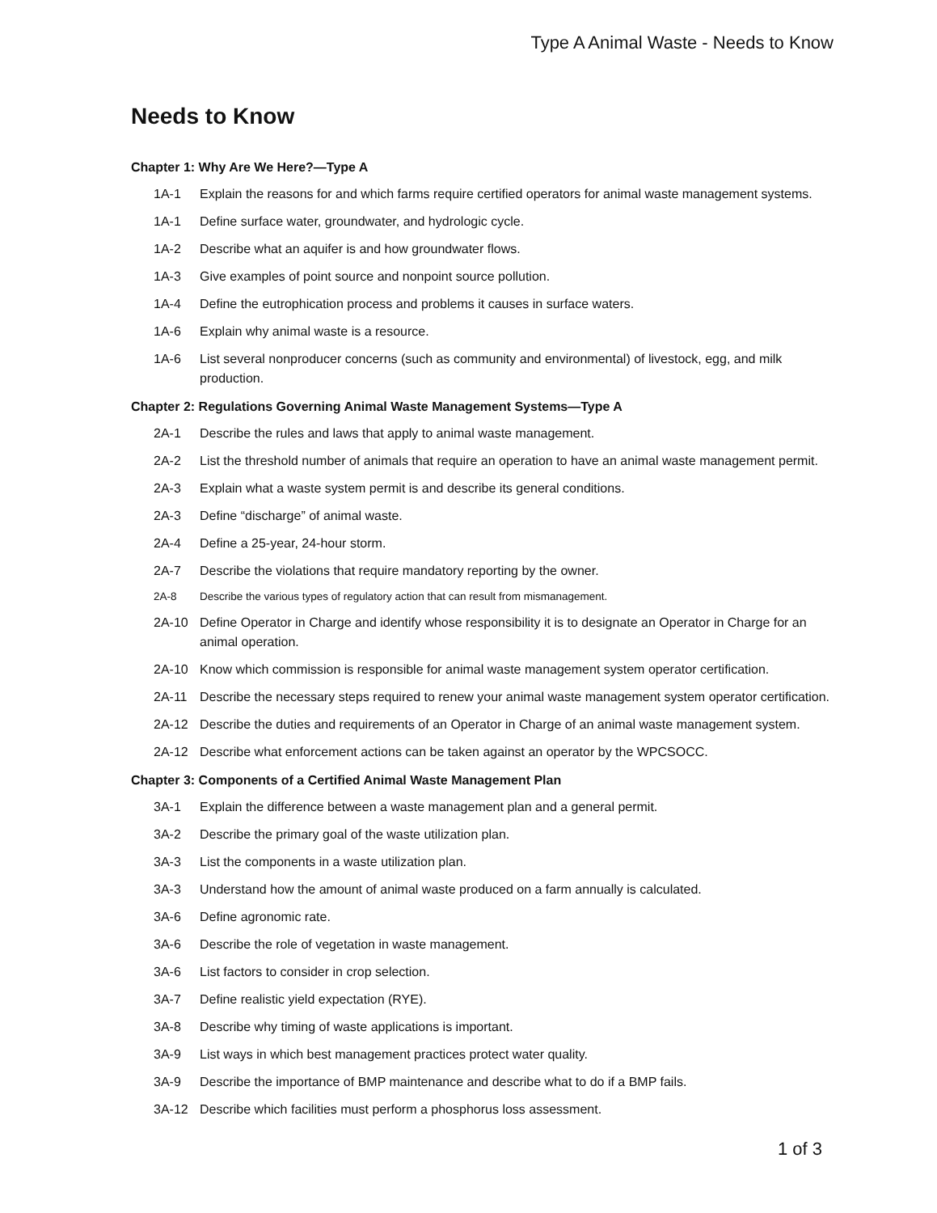Type A Animal Waste - Needs to Know
Needs to Know
Chapter 1: Why Are We Here?—Type A
1A-1 Explain the reasons for and which farms require certified operators for animal waste management systems.
1A-1 Define surface water, groundwater, and hydrologic cycle.
1A-2 Describe what an aquifer is and how groundwater flows.
1A-3 Give examples of point source and nonpoint source pollution.
1A-4 Define the eutrophication process and problems it causes in surface waters.
1A-6 Explain why animal waste is a resource.
1A-6 List several nonproducer concerns (such as community and environmental) of livestock, egg, and milk production.
Chapter 2: Regulations Governing Animal Waste Management Systems—Type A
2A-1 Describe the rules and laws that apply to animal waste management.
2A-2 List the threshold number of animals that require an operation to have an animal waste management permit.
2A-3 Explain what a waste system permit is and describe its general conditions.
2A-3 Define “discharge” of animal waste.
2A-4 Define a 25-year, 24-hour storm.
2A-7 Describe the violations that require mandatory reporting by the owner.
2A-8 Describe the various types of regulatory action that can result from mismanagement.
2A-10 Define Operator in Charge and identify whose responsibility it is to designate an Operator in Charge for an animal operation.
2A-10 Know which commission is responsible for animal waste management system operator certification.
2A-11 Describe the necessary steps required to renew your animal waste management system operator certification.
2A-12 Describe the duties and requirements of an Operator in Charge of an animal waste management system.
2A-12 Describe what enforcement actions can be taken against an operator by the WPCSOCC.
Chapter 3: Components of a Certified Animal Waste Management Plan
3A-1 Explain the difference between a waste management plan and a general permit.
3A-2 Describe the primary goal of the waste utilization plan.
3A-3 List the components in a waste utilization plan.
3A-3 Understand how the amount of animal waste produced on a farm annually is calculated.
3A-6 Define agronomic rate.
3A-6 Describe the role of vegetation in waste management.
3A-6 List factors to consider in crop selection.
3A-7 Define realistic yield expectation (RYE).
3A-8 Describe why timing of waste applications is important.
3A-9 List ways in which best management practices protect water quality.
3A-9 Describe the importance of BMP maintenance and describe what to do if a BMP fails.
3A-12 Describe which facilities must perform a phosphorus loss assessment.
1 of 3